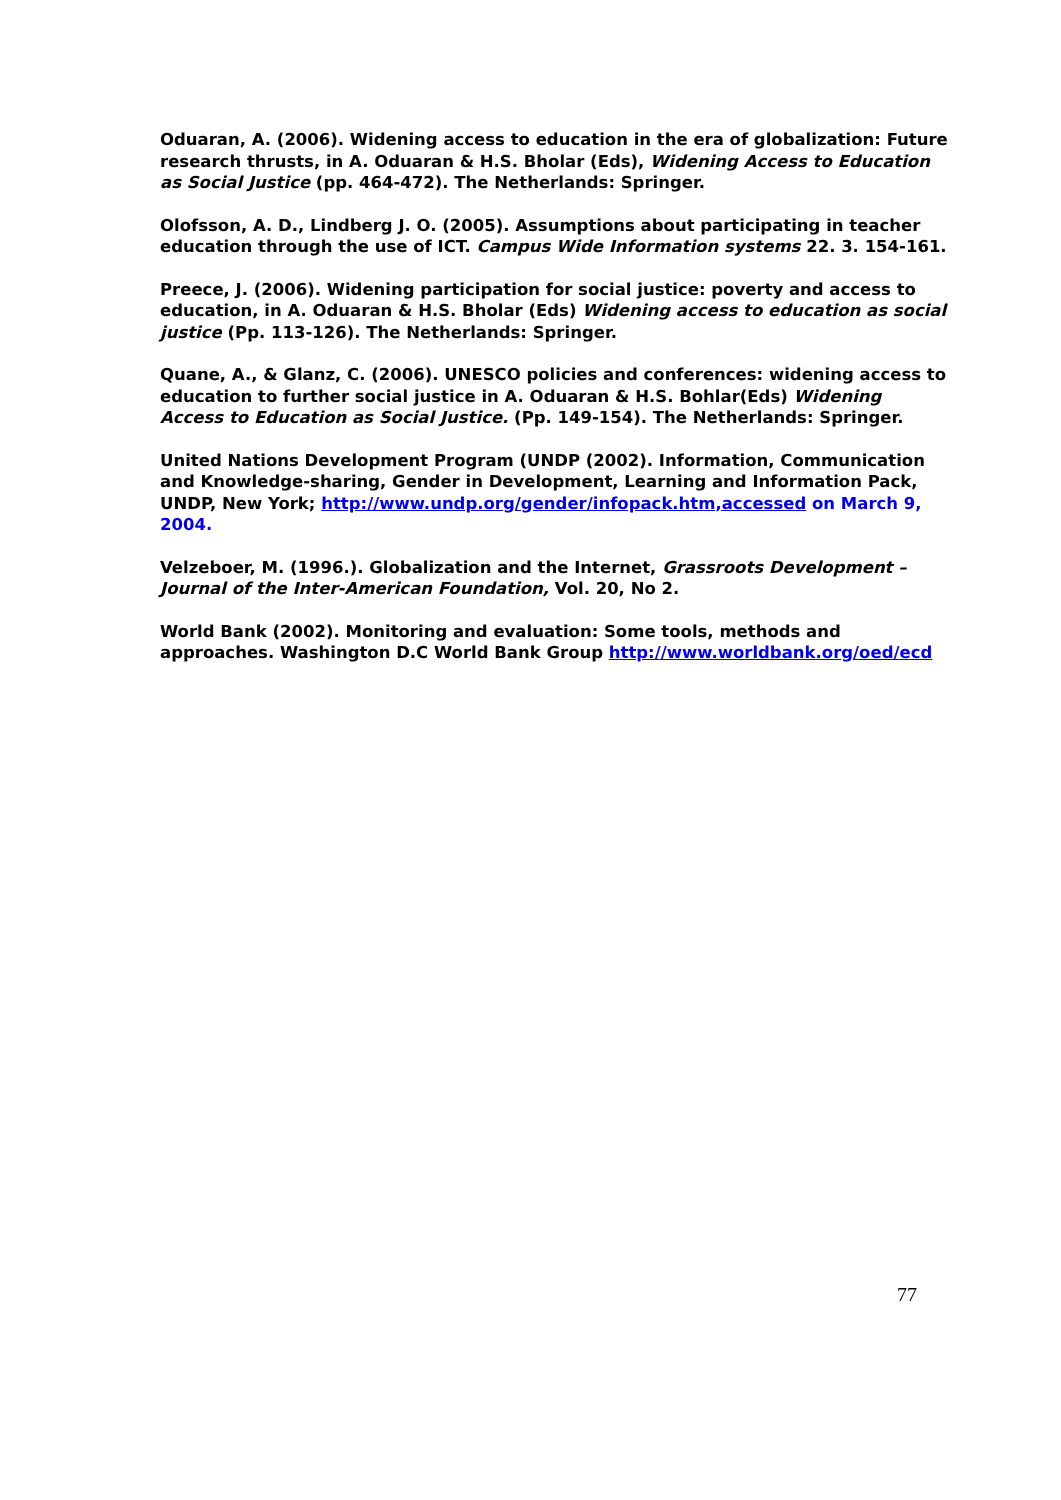Oduaran, A. (2006). Widening access to education in the era of globalization: Future research thrusts, in A. Oduaran & H.S. Bholar (Eds), Widening Access to Education as Social Justice (pp. 464-472). The Netherlands: Springer.
Olofsson, A. D., Lindberg J. O. (2005). Assumptions about participating in teacher education through the use of ICT. Campus Wide Information systems 22. 3. 154-161.
Preece, J. (2006). Widening participation for social justice: poverty and access to education, in A. Oduaran & H.S. Bholar (Eds) Widening access to education as social justice (Pp. 113-126). The Netherlands: Springer.
Quane, A., & Glanz, C. (2006). UNESCO policies and conferences: widening access to education to further social justice in A. Oduaran & H.S. Bohlar(Eds) Widening Access to Education as Social Justice. (Pp. 149-154). The Netherlands: Springer.
United Nations Development Program (UNDP (2002). Information, Communication and Knowledge-sharing, Gender in Development, Learning and Information Pack, UNDP, New York; http://www.undp.org/gender/infopack.htm,accessed on March 9, 2004.
Velzeboer, M. (1996.). Globalization and the Internet, Grassroots Development – Journal of the Inter-American Foundation, Vol. 20, No 2.
World Bank (2002). Monitoring and evaluation: Some tools, methods and approaches. Washington D.C World Bank Group http://www.worldbank.org/oed/ecd
77